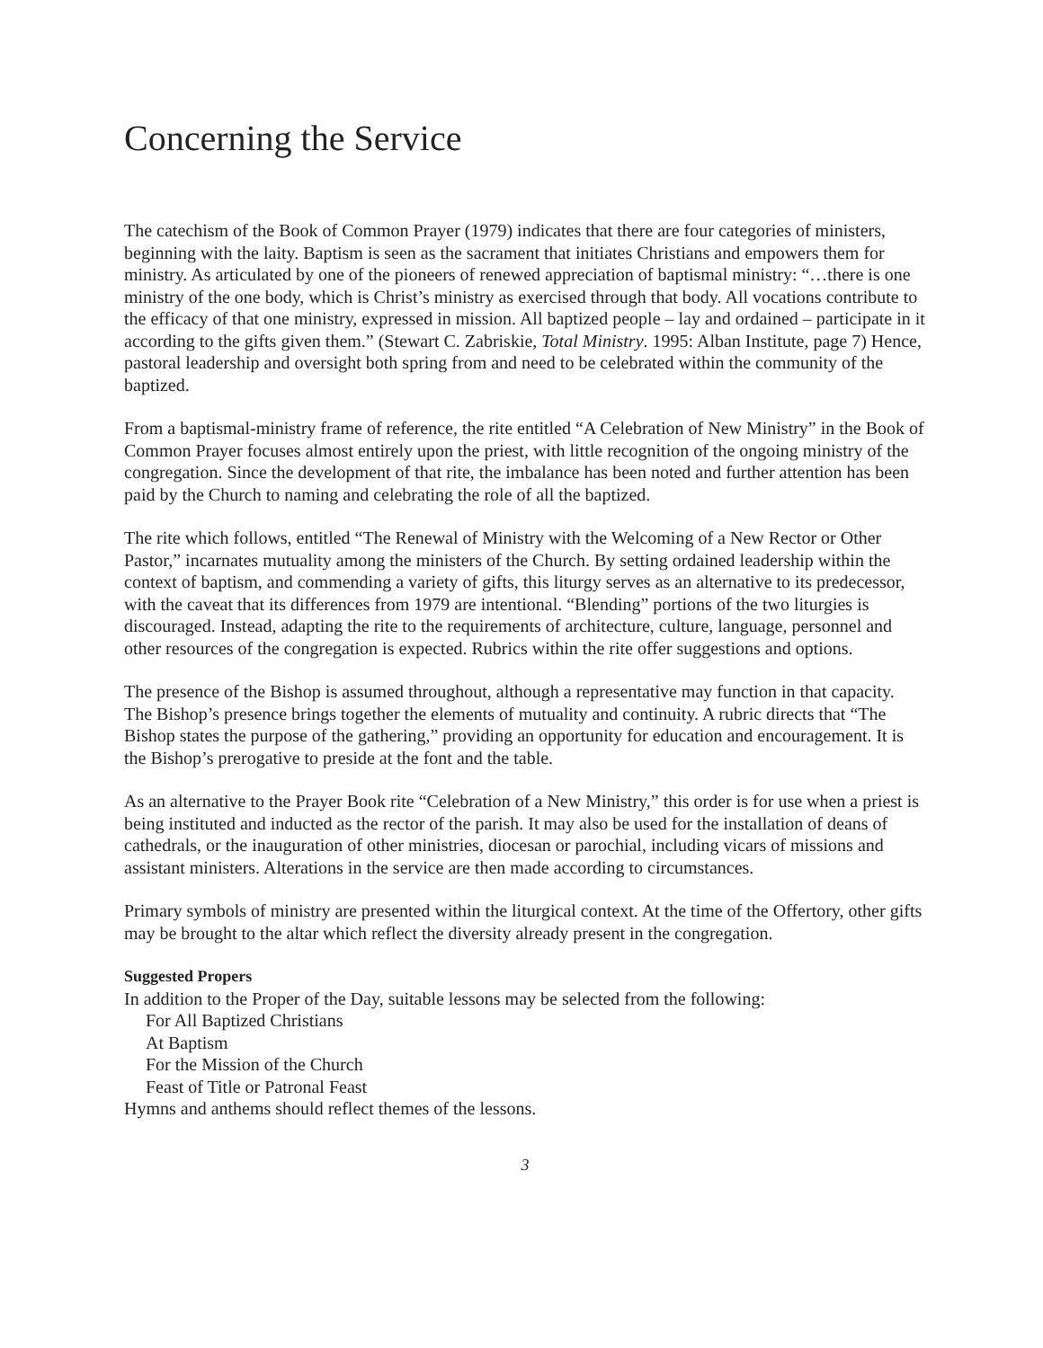Concerning the Service
The catechism of the Book of Common Prayer (1979) indicates that there are four categories of ministers, beginning with the laity. Baptism is seen as the sacrament that initiates Christians and empowers them for ministry. As articulated by one of the pioneers of renewed appreciation of baptismal ministry: “…there is one ministry of the one body, which is Christ’s ministry as exercised through that body. All vocations contribute to the efficacy of that one ministry, expressed in mission. All baptized people – lay and ordained – participate in it according to the gifts given them.” (Stewart C. Zabriskie, Total Ministry. 1995: Alban Institute, page 7) Hence, pastoral leadership and oversight both spring from and need to be celebrated within the community of the baptized.
From a baptismal-ministry frame of reference, the rite entitled “A Celebration of New Ministry” in the Book of Common Prayer focuses almost entirely upon the priest, with little recognition of the ongoing ministry of the congregation. Since the development of that rite, the imbalance has been noted and further attention has been paid by the Church to naming and celebrating the role of all the baptized.
The rite which follows, entitled “The Renewal of Ministry with the Welcoming of a New Rector or Other Pastor,” incarnates mutuality among the ministers of the Church. By setting ordained leadership within the context of baptism, and commending a variety of gifts, this liturgy serves as an alternative to its predecessor, with the caveat that its differences from 1979 are intentional. “Blending” portions of the two liturgies is discouraged. Instead, adapting the rite to the requirements of architecture, culture, language, personnel and other resources of the congregation is expected. Rubrics within the rite offer suggestions and options.
The presence of the Bishop is assumed throughout, although a representative may function in that capacity. The Bishop’s presence brings together the elements of mutuality and continuity. A rubric directs that “The Bishop states the purpose of the gathering,” providing an opportunity for education and encouragement. It is the Bishop’s prerogative to preside at the font and the table.
As an alternative to the Prayer Book rite “Celebration of a New Ministry,” this order is for use when a priest is being instituted and inducted as the rector of the parish. It may also be used for the installation of deans of cathedrals, or the inauguration of other ministries, diocesan or parochial, including vicars of missions and assistant ministers. Alterations in the service are then made according to circumstances.
Primary symbols of ministry are presented within the liturgical context. At the time of the Offertory, other gifts may be brought to the altar which reflect the diversity already present in the congregation.
Suggested Propers
In addition to the Proper of the Day, suitable lessons may be selected from the following:
For All Baptized Christians
At Baptism
For the Mission of the Church
Feast of Title or Patronal Feast
Hymns and anthems should reflect themes of the lessons.
3